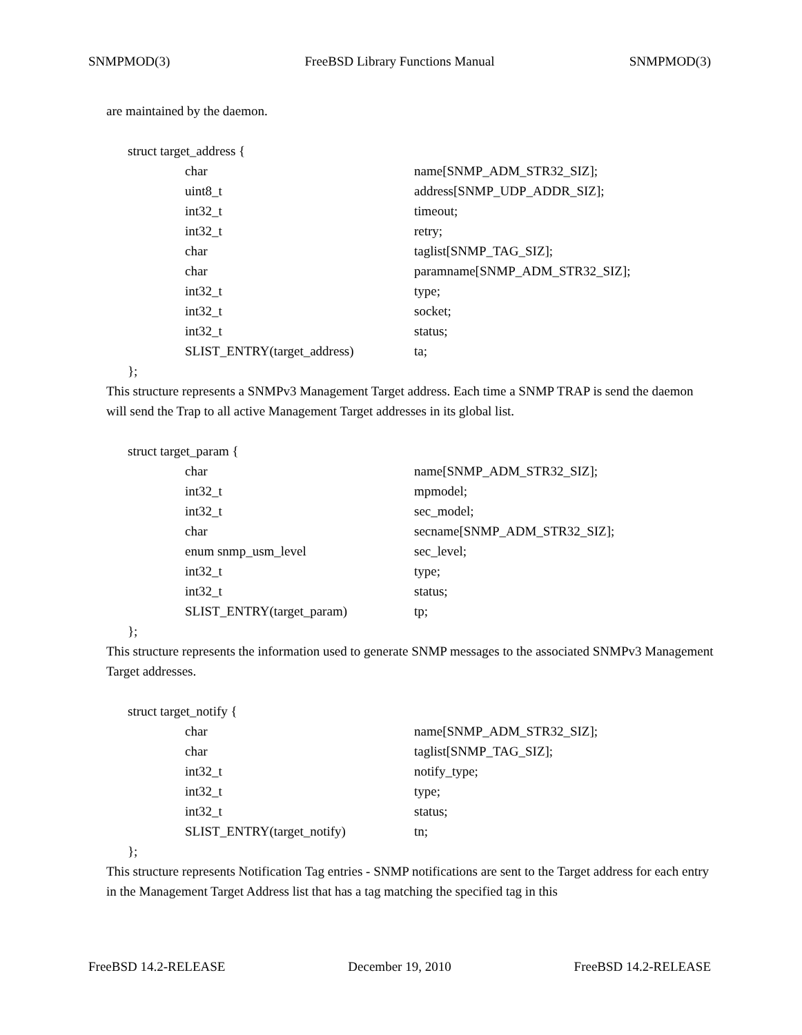SNMPMOD(3) FreeBSD Library Functions Manual SNMPMOD(3)
are maintained by the daemon.
struct target_address {
| char | name[SNMP_ADM_STR32_SIZ]; |
| uint8_t | address[SNMP_UDP_ADDR_SIZ]; |
| int32_t | timeout; |
| int32_t | retry; |
| char | taglist[SNMP_TAG_SIZ]; |
| char | paramname[SNMP_ADM_STR32_SIZ]; |
| int32_t | type; |
| int32_t | socket; |
| int32_t | status; |
| SLIST_ENTRY(target_address) | ta; |
};
This structure represents a SNMPv3 Management Target address. Each time a SNMP TRAP is send the daemon will send the Trap to all active Management Target addresses in its global list.
struct target_param {
| char | name[SNMP_ADM_STR32_SIZ]; |
| int32_t | mpmodel; |
| int32_t | sec_model; |
| char | secname[SNMP_ADM_STR32_SIZ]; |
| enum snmp_usm_level | sec_level; |
| int32_t | type; |
| int32_t | status; |
| SLIST_ENTRY(target_param) | tp; |
};
This structure represents the information used to generate SNMP messages to the associated SNMPv3 Management Target addresses.
struct target_notify {
| char | name[SNMP_ADM_STR32_SIZ]; |
| char | taglist[SNMP_TAG_SIZ]; |
| int32_t | notify_type; |
| int32_t | type; |
| int32_t | status; |
| SLIST_ENTRY(target_notify) | tn; |
};
This structure represents Notification Tag entries - SNMP notifications are sent to the Target address for each entry in the Management Target Address list that has a tag matching the specified tag in this
FreeBSD 14.2-RELEASE December 19, 2010 FreeBSD 14.2-RELEASE